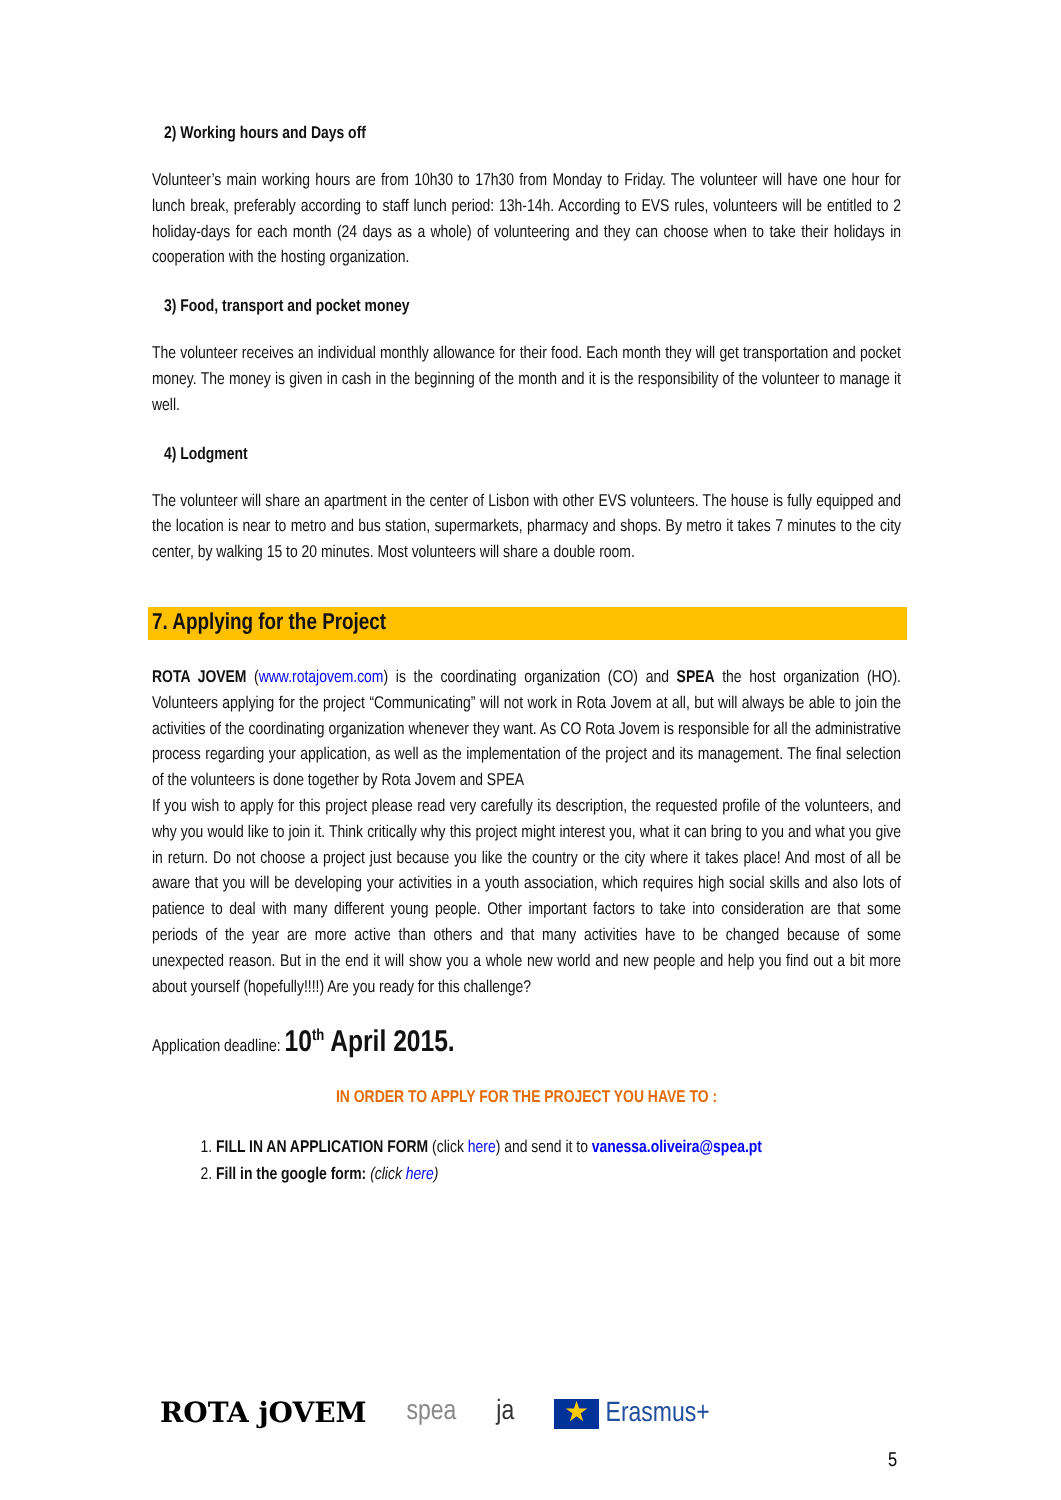2) Working hours and Days off
Volunteer’s main working hours are from 10h30 to 17h30 from Monday to Friday. The volunteer will have one hour for lunch break, preferably according to staff lunch period: 13h-14h. According to EVS rules, volunteers will be entitled to 2 holiday-days for each month (24 days as a whole) of volunteering and they can choose when to take their holidays in cooperation with the hosting organization.
3) Food, transport and pocket money
The volunteer receives an individual monthly allowance for their food. Each month they will get transportation and pocket money. The money is given in cash in the beginning of the month and it is the responsibility of the volunteer to manage it well.
4) Lodgment
The volunteer will share an apartment in the center of Lisbon with other EVS volunteers. The house is fully equipped and the location is near to metro and bus station, supermarkets, pharmacy and shops. By metro it takes 7 minutes to the city center, by walking 15 to 20 minutes. Most volunteers will share a double room.
7. Applying for the Project
ROTA JOVEM (www.rotajovem.com) is the coordinating organization (CO) and SPEA the host organization (HO). Volunteers applying for the project “Communicating” will not work in Rota Jovem at all, but will always be able to join the activities of the coordinating organization whenever they want. As CO Rota Jovem is responsible for all the administrative process regarding your application, as well as the implementation of the project and its management. The final selection of the volunteers is done together by Rota Jovem and SPEA
If you wish to apply for this project please read very carefully its description, the requested profile of the volunteers, and why you would like to join it. Think critically why this project might interest you, what it can bring to you and what you give in return. Do not choose a project just because you like the country or the city where it takes place! And most of all be aware that you will be developing your activities in a youth association, which requires high social skills and also lots of patience to deal with many different young people. Other important factors to take into consideration are that some periods of the year are more active than others and that many activities have to be changed because of some unexpected reason. But in the end it will show you a whole new world and new people and help you find out a bit more about yourself (hopefully!!!!) Are you ready for this challenge?
Application deadline: 10<sup>th</sup> April 2015.
IN ORDER TO APPLY FOR THE PROJECT YOU HAVE TO :
1. FILL IN AN APPLICATION FORM (click here) and send it to vanessa.oliveira@spea.pt
2. Fill in the google form: (click here)
ROTA jOVEM spea ja ★ Erasmus+
5